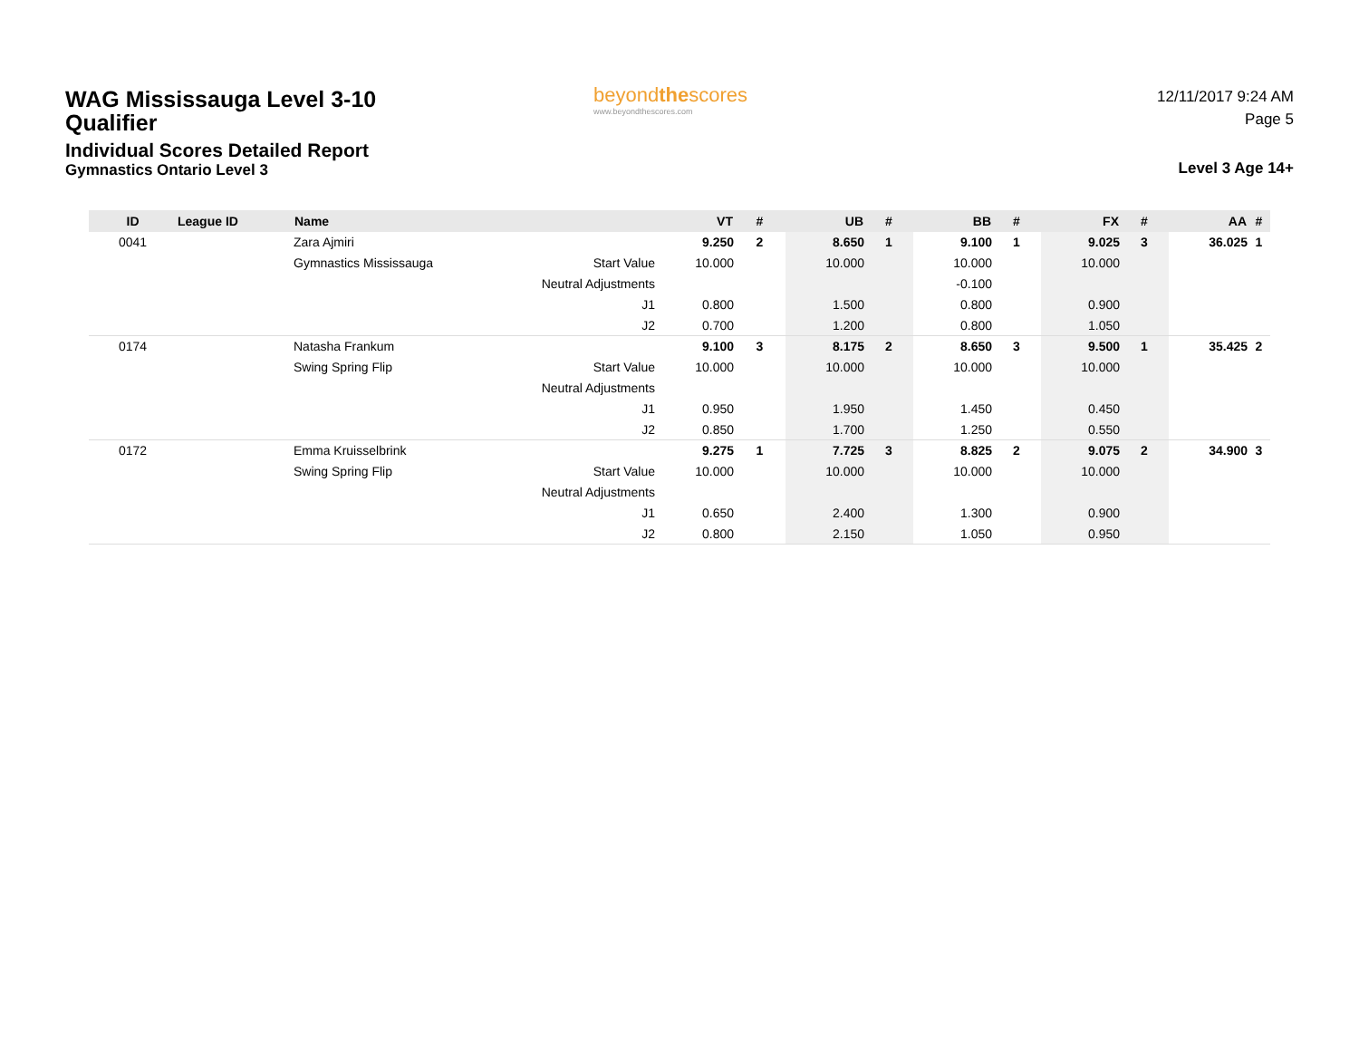WAG Mississauga Level 3-10 Qualifier
Individual Scores Detailed Report
Gymnastics Ontario Level 3
beyondthescores
www.beyondthescores.com
12/11/2017 9:24 AM
Page 5
Level 3 Age 14+
| ID | League ID | Name | | VT | # | UB | # | BB | # | FX | # | AA | # |
| --- | --- | --- | --- | --- | --- | --- | --- | --- | --- | --- | --- | --- | --- |
| 0041 | | Zara Ajmiri | | 9.250 | 2 | 8.650 | 1 | 9.100 | 1 | 9.025 | 3 | 36.025 | 1 |
| | | Gymnastics Mississauga | Start Value | 10.000 | | 10.000 | | 10.000 | | 10.000 | | | |
| | | | Neutral Adjustments | | | | | -0.100 | | | | | |
| | | | J1 | 0.800 | | 1.500 | | 0.800 | | 0.900 | | | |
| | | | J2 | 0.700 | | 1.200 | | 0.800 | | 1.050 | | | |
| 0174 | | Natasha Frankum | | 9.100 | 3 | 8.175 | 2 | 8.650 | 3 | 9.500 | 1 | 35.425 | 2 |
| | | Swing Spring Flip | Start Value | 10.000 | | 10.000 | | 10.000 | | 10.000 | | | |
| | | | Neutral Adjustments | | | | | | | | | | |
| | | | J1 | 0.950 | | 1.950 | | 1.450 | | 0.450 | | | |
| | | | J2 | 0.850 | | 1.700 | | 1.250 | | 0.550 | | | |
| 0172 | | Emma Kruisselbrink | | 9.275 | 1 | 7.725 | 3 | 8.825 | 2 | 9.075 | 2 | 34.900 | 3 |
| | | Swing Spring Flip | Start Value | 10.000 | | 10.000 | | 10.000 | | 10.000 | | | |
| | | | Neutral Adjustments | | | | | | | | | | |
| | | | J1 | 0.650 | | 2.400 | | 1.300 | | 0.900 | | | |
| | | | J2 | 0.800 | | 2.150 | | 1.050 | | 0.950 | | | |